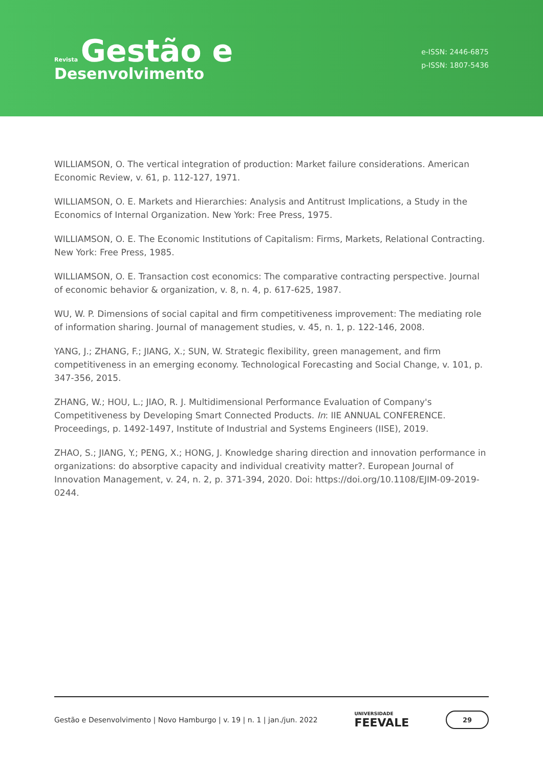Revista Gestão e
Desenvolvimento
e-ISSN: 2446-6875
p-ISSN: 1807-5436
WILLIAMSON, O. The vertical integration of production: Market failure considerations. American Economic Review, v. 61, p. 112-127, 1971.
WILLIAMSON, O. E. Markets and Hierarchies: Analysis and Antitrust Implications, a Study in the Economics of Internal Organization. New York: Free Press, 1975.
WILLIAMSON, O. E. The Economic Institutions of Capitalism: Firms, Markets, Relational Contracting. New York: Free Press, 1985.
WILLIAMSON, O. E. Transaction cost economics: The comparative contracting perspective. Journal of economic behavior & organization, v. 8, n. 4, p. 617-625, 1987.
WU, W. P. Dimensions of social capital and firm competitiveness improvement: The mediating role of information sharing. Journal of management studies, v. 45, n. 1, p. 122-146, 2008.
YANG, J.; ZHANG, F.; JIANG, X.; SUN, W. Strategic flexibility, green management, and firm competitiveness in an emerging economy. Technological Forecasting and Social Change, v. 101, p. 347-356, 2015.
ZHANG, W.; HOU, L.; JIAO, R. J. Multidimensional Performance Evaluation of Company's Competitiveness by Developing Smart Connected Products. In: IIE ANNUAL CONFERENCE. Proceedings, p. 1492-1497, Institute of Industrial and Systems Engineers (IISE), 2019.
ZHAO, S.; JIANG, Y.; PENG, X.; HONG, J. Knowledge sharing direction and innovation performance in organizations: do absorptive capacity and individual creativity matter?. European Journal of Innovation Management, v. 24, n. 2, p. 371-394, 2020. Doi: https://doi.org/10.1108/EJIM-09-2019-0244.
Gestão e Desenvolvimento | Novo Hamburgo | v. 19 | n. 1 | jan./jun. 2022 UNIVERSIDADE
FEEVALE 29